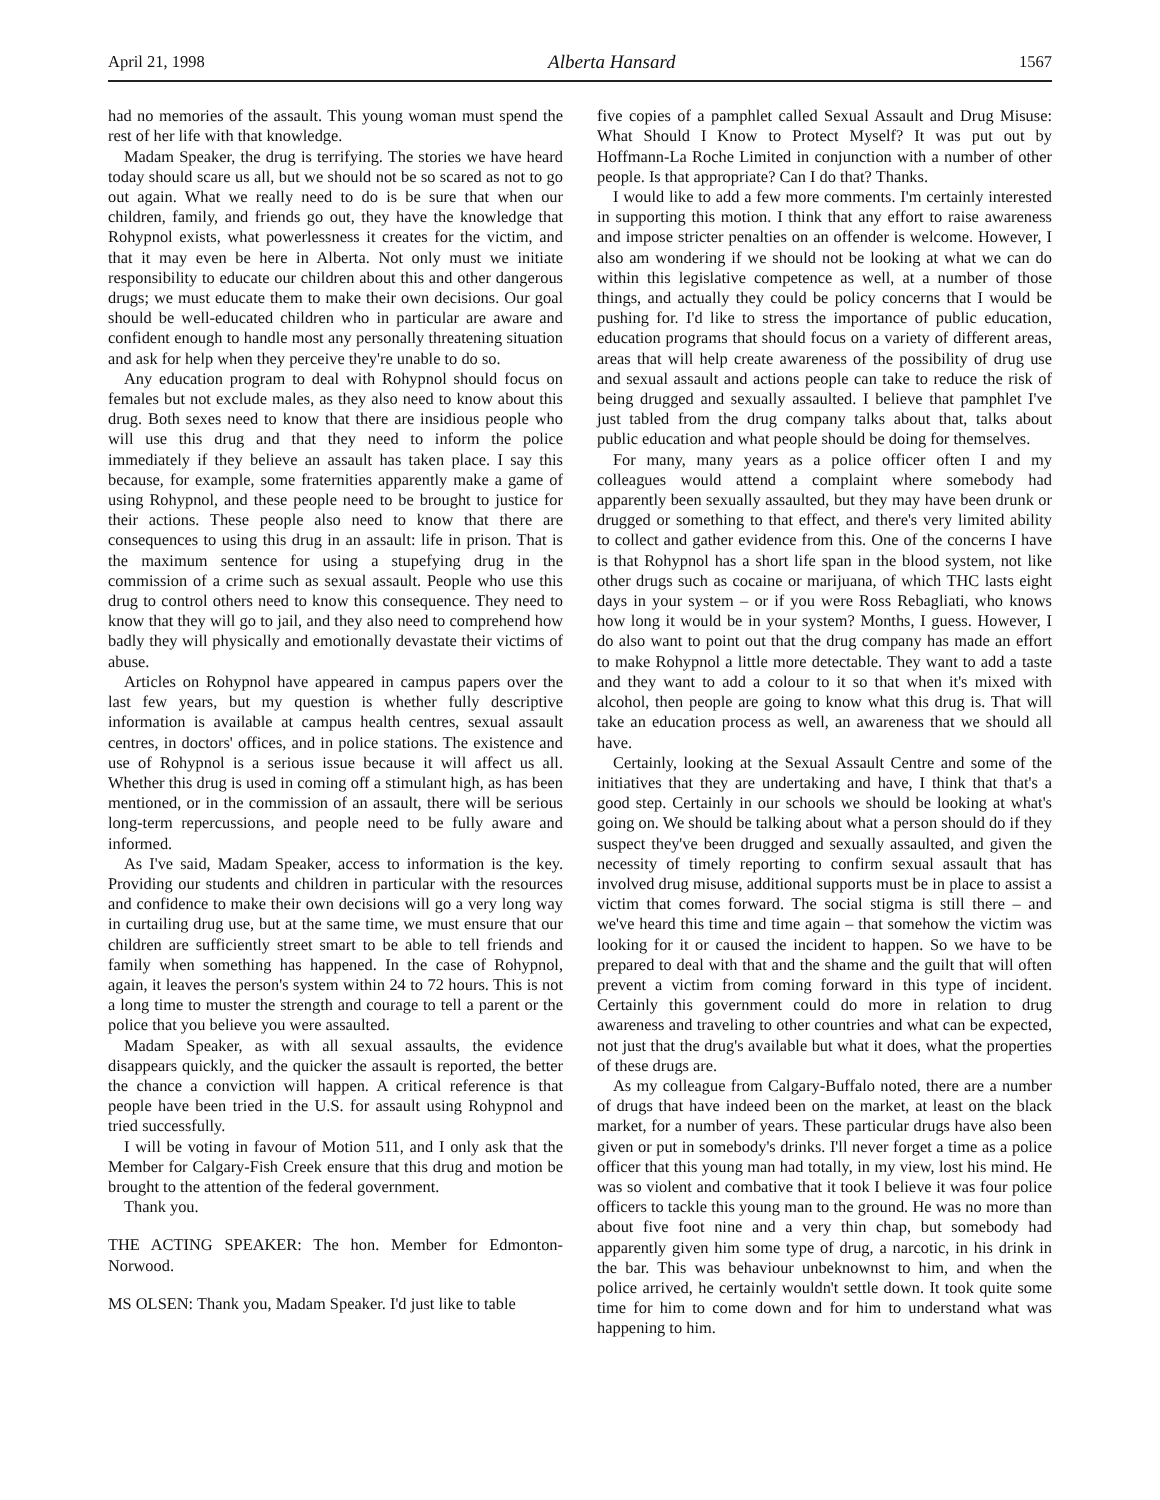April 21, 1998 Alberta Hansard 1567
had no memories of the assault. This young woman must spend the rest of her life with that knowledge.
Madam Speaker, the drug is terrifying. The stories we have heard today should scare us all, but we should not be so scared as not to go out again. What we really need to do is be sure that when our children, family, and friends go out, they have the knowledge that Rohypnol exists, what powerlessness it creates for the victim, and that it may even be here in Alberta. Not only must we initiate responsibility to educate our children about this and other dangerous drugs; we must educate them to make their own decisions. Our goal should be well-educated children who in particular are aware and confident enough to handle most any personally threatening situation and ask for help when they perceive they're unable to do so.
Any education program to deal with Rohypnol should focus on females but not exclude males, as they also need to know about this drug. Both sexes need to know that there are insidious people who will use this drug and that they need to inform the police immediately if they believe an assault has taken place. I say this because, for example, some fraternities apparently make a game of using Rohypnol, and these people need to be brought to justice for their actions. These people also need to know that there are consequences to using this drug in an assault: life in prison. That is the maximum sentence for using a stupefying drug in the commission of a crime such as sexual assault. People who use this drug to control others need to know this consequence. They need to know that they will go to jail, and they also need to comprehend how badly they will physically and emotionally devastate their victims of abuse.
Articles on Rohypnol have appeared in campus papers over the last few years, but my question is whether fully descriptive information is available at campus health centres, sexual assault centres, in doctors' offices, and in police stations. The existence and use of Rohypnol is a serious issue because it will affect us all. Whether this drug is used in coming off a stimulant high, as has been mentioned, or in the commission of an assault, there will be serious long-term repercussions, and people need to be fully aware and informed.
As I've said, Madam Speaker, access to information is the key. Providing our students and children in particular with the resources and confidence to make their own decisions will go a very long way in curtailing drug use, but at the same time, we must ensure that our children are sufficiently street smart to be able to tell friends and family when something has happened. In the case of Rohypnol, again, it leaves the person's system within 24 to 72 hours. This is not a long time to muster the strength and courage to tell a parent or the police that you believe you were assaulted.
Madam Speaker, as with all sexual assaults, the evidence disappears quickly, and the quicker the assault is reported, the better the chance a conviction will happen. A critical reference is that people have been tried in the U.S. for assault using Rohypnol and tried successfully.
I will be voting in favour of Motion 511, and I only ask that the Member for Calgary-Fish Creek ensure that this drug and motion be brought to the attention of the federal government.
Thank you.
THE ACTING SPEAKER: The hon. Member for Edmonton-Norwood.
MS OLSEN: Thank you, Madam Speaker. I'd just like to table
five copies of a pamphlet called Sexual Assault and Drug Misuse: What Should I Know to Protect Myself? It was put out by Hoffmann-La Roche Limited in conjunction with a number of other people. Is that appropriate? Can I do that? Thanks.
I would like to add a few more comments. I'm certainly interested in supporting this motion. I think that any effort to raise awareness and impose stricter penalties on an offender is welcome. However, I also am wondering if we should not be looking at what we can do within this legislative competence as well, at a number of those things, and actually they could be policy concerns that I would be pushing for. I'd like to stress the importance of public education, education programs that should focus on a variety of different areas, areas that will help create awareness of the possibility of drug use and sexual assault and actions people can take to reduce the risk of being drugged and sexually assaulted. I believe that pamphlet I've just tabled from the drug company talks about that, talks about public education and what people should be doing for themselves.
For many, many years as a police officer often I and my colleagues would attend a complaint where somebody had apparently been sexually assaulted, but they may have been drunk or drugged or something to that effect, and there's very limited ability to collect and gather evidence from this. One of the concerns I have is that Rohypnol has a short life span in the blood system, not like other drugs such as cocaine or marijuana, of which THC lasts eight days in your system – or if you were Ross Rebagliati, who knows how long it would be in your system? Months, I guess. However, I do also want to point out that the drug company has made an effort to make Rohypnol a little more detectable. They want to add a taste and they want to add a colour to it so that when it's mixed with alcohol, then people are going to know what this drug is. That will take an education process as well, an awareness that we should all have.
Certainly, looking at the Sexual Assault Centre and some of the initiatives that they are undertaking and have, I think that that's a good step. Certainly in our schools we should be looking at what's going on. We should be talking about what a person should do if they suspect they've been drugged and sexually assaulted, and given the necessity of timely reporting to confirm sexual assault that has involved drug misuse, additional supports must be in place to assist a victim that comes forward. The social stigma is still there – and we've heard this time and time again – that somehow the victim was looking for it or caused the incident to happen. So we have to be prepared to deal with that and the shame and the guilt that will often prevent a victim from coming forward in this type of incident. Certainly this government could do more in relation to drug awareness and traveling to other countries and what can be expected, not just that the drug's available but what it does, what the properties of these drugs are.
As my colleague from Calgary-Buffalo noted, there are a number of drugs that have indeed been on the market, at least on the black market, for a number of years. These particular drugs have also been given or put in somebody's drinks. I'll never forget a time as a police officer that this young man had totally, in my view, lost his mind. He was so violent and combative that it took I believe it was four police officers to tackle this young man to the ground. He was no more than about five foot nine and a very thin chap, but somebody had apparently given him some type of drug, a narcotic, in his drink in the bar. This was behaviour unbeknownst to him, and when the police arrived, he certainly wouldn't settle down. It took quite some time for him to come down and for him to understand what was happening to him.